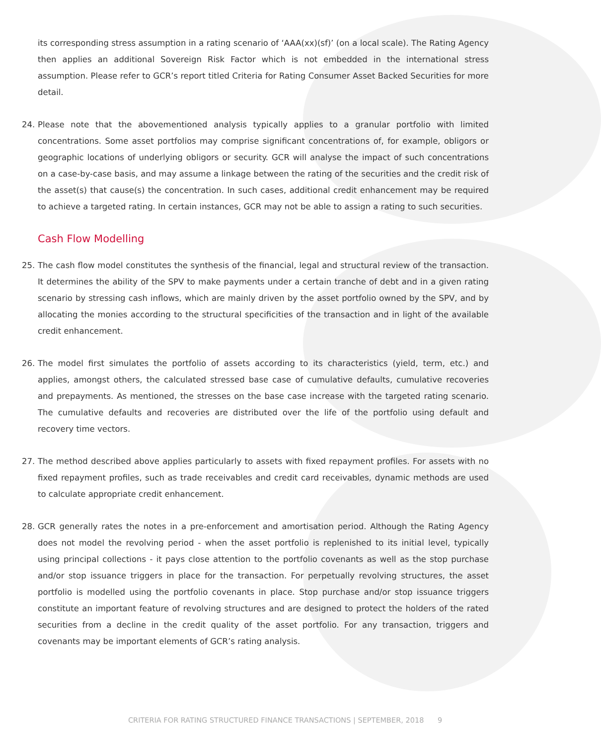its corresponding stress assumption in a rating scenario of ‘AAA(xx)(sf)’ (on a local scale). The Rating Agency then applies an additional Sovereign Risk Factor which is not embedded in the international stress assumption. Please refer to GCR’s report titled Criteria for Rating Consumer Asset Backed Securities for more detail.
24. Please note that the abovementioned analysis typically applies to a granular portfolio with limited concentrations. Some asset portfolios may comprise significant concentrations of, for example, obligors or geographic locations of underlying obligors or security. GCR will analyse the impact of such concentrations on a case-by-case basis, and may assume a linkage between the rating of the securities and the credit risk of the asset(s) that cause(s) the concentration. In such cases, additional credit enhancement may be required to achieve a targeted rating. In certain instances, GCR may not be able to assign a rating to such securities.
Cash Flow Modelling
25. The cash flow model constitutes the synthesis of the financial, legal and structural review of the transaction. It determines the ability of the SPV to make payments under a certain tranche of debt and in a given rating scenario by stressing cash inflows, which are mainly driven by the asset portfolio owned by the SPV, and by allocating the monies according to the structural specificities of the transaction and in light of the available credit enhancement.
26. The model first simulates the portfolio of assets according to its characteristics (yield, term, etc.) and applies, amongst others, the calculated stressed base case of cumulative defaults, cumulative recoveries and prepayments. As mentioned, the stresses on the base case increase with the targeted rating scenario. The cumulative defaults and recoveries are distributed over the life of the portfolio using default and recovery time vectors.
27. The method described above applies particularly to assets with fixed repayment profiles. For assets with no fixed repayment profiles, such as trade receivables and credit card receivables, dynamic methods are used to calculate appropriate credit enhancement.
28. GCR generally rates the notes in a pre-enforcement and amortisation period. Although the Rating Agency does not model the revolving period - when the asset portfolio is replenished to its initial level, typically using principal collections - it pays close attention to the portfolio covenants as well as the stop purchase and/or stop issuance triggers in place for the transaction. For perpetually revolving structures, the asset portfolio is modelled using the portfolio covenants in place. Stop purchase and/or stop issuance triggers constitute an important feature of revolving structures and are designed to protect the holders of the rated securities from a decline in the credit quality of the asset portfolio. For any transaction, triggers and covenants may be important elements of GCR’s rating analysis.
CRITERIA FOR RATING STRUCTURED FINANCE TRANSACTIONS | SEPTEMBER, 2018 9